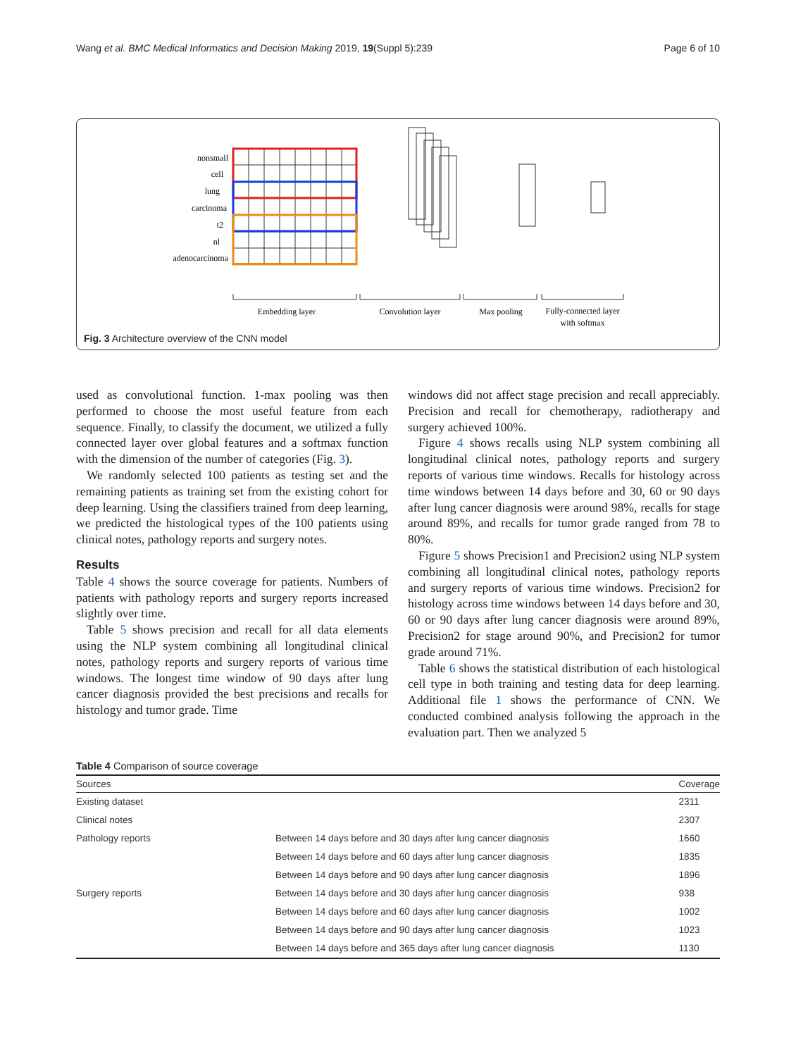Wang et al. BMC Medical Informatics and Decision Making 2019, 19(Suppl 5):239 Page 6 of 10
nonsmall
cell
lung
carcinoma
t2
nl
adenocarcinoma
Embedding layer
Convolution layer
Max pooling
Fully-connected layer
with softmax
Fig. 3 Architecture overview of the CNN model
used as convolutional function. 1-max pooling was then performed to choose the most useful feature from each sequence. Finally, to classify the document, we utilized a fully connected layer over global features and a softmax function with the dimension of the number of categories (Fig. 3).
We randomly selected 100 patients as testing set and the remaining patients as training set from the existing cohort for deep learning. Using the classifiers trained from deep learning, we predicted the histological types of the 100 patients using clinical notes, pathology reports and surgery notes.
Results
Table 4 shows the source coverage for patients. Numbers of patients with pathology reports and surgery reports increased slightly over time.
Table 5 shows precision and recall for all data elements using the NLP system combining all longitudinal clinical notes, pathology reports and surgery reports of various time windows. The longest time window of 90 days after lung cancer diagnosis provided the best precisions and recalls for histology and tumor grade. Time
windows did not affect stage precision and recall appreciably. Precision and recall for chemotherapy, radiotherapy and surgery achieved 100%.
Figure 4 shows recalls using NLP system combining all longitudinal clinical notes, pathology reports and surgery reports of various time windows. Recalls for histology across time windows between 14 days before and 30, 60 or 90 days after lung cancer diagnosis were around 98%, recalls for stage around 89%, and recalls for tumor grade ranged from 78 to 80%.
Figure 5 shows Precision1 and Precision2 using NLP system combining all longitudinal clinical notes, pathology reports and surgery reports of various time windows. Precision2 for histology across time windows between 14 days before and 30, 60 or 90 days after lung cancer diagnosis were around 89%, Precision2 for stage around 90%, and Precision2 for tumor grade around 71%.
Table 6 shows the statistical distribution of each histological cell type in both training and testing data for deep learning. Additional file 1 shows the performance of CNN. We conducted combined analysis following the approach in the evaluation part. Then we analyzed 5
Table 4 Comparison of source coverage
| Sources | | Coverage |
| --- | --- | --- |
| Existing dataset | | 2311 |
| Clinical notes | | 2307 |
| Pathology reports | Between 14 days before and 30 days after lung cancer diagnosis | 1660 |
| | Between 14 days before and 60 days after lung cancer diagnosis | 1835 |
| | Between 14 days before and 90 days after lung cancer diagnosis | 1896 |
| Surgery reports | Between 14 days before and 30 days after lung cancer diagnosis | 938 |
| | Between 14 days before and 60 days after lung cancer diagnosis | 1002 |
| | Between 14 days before and 90 days after lung cancer diagnosis | 1023 |
| | Between 14 days before and 365 days after lung cancer diagnosis | 1130 |